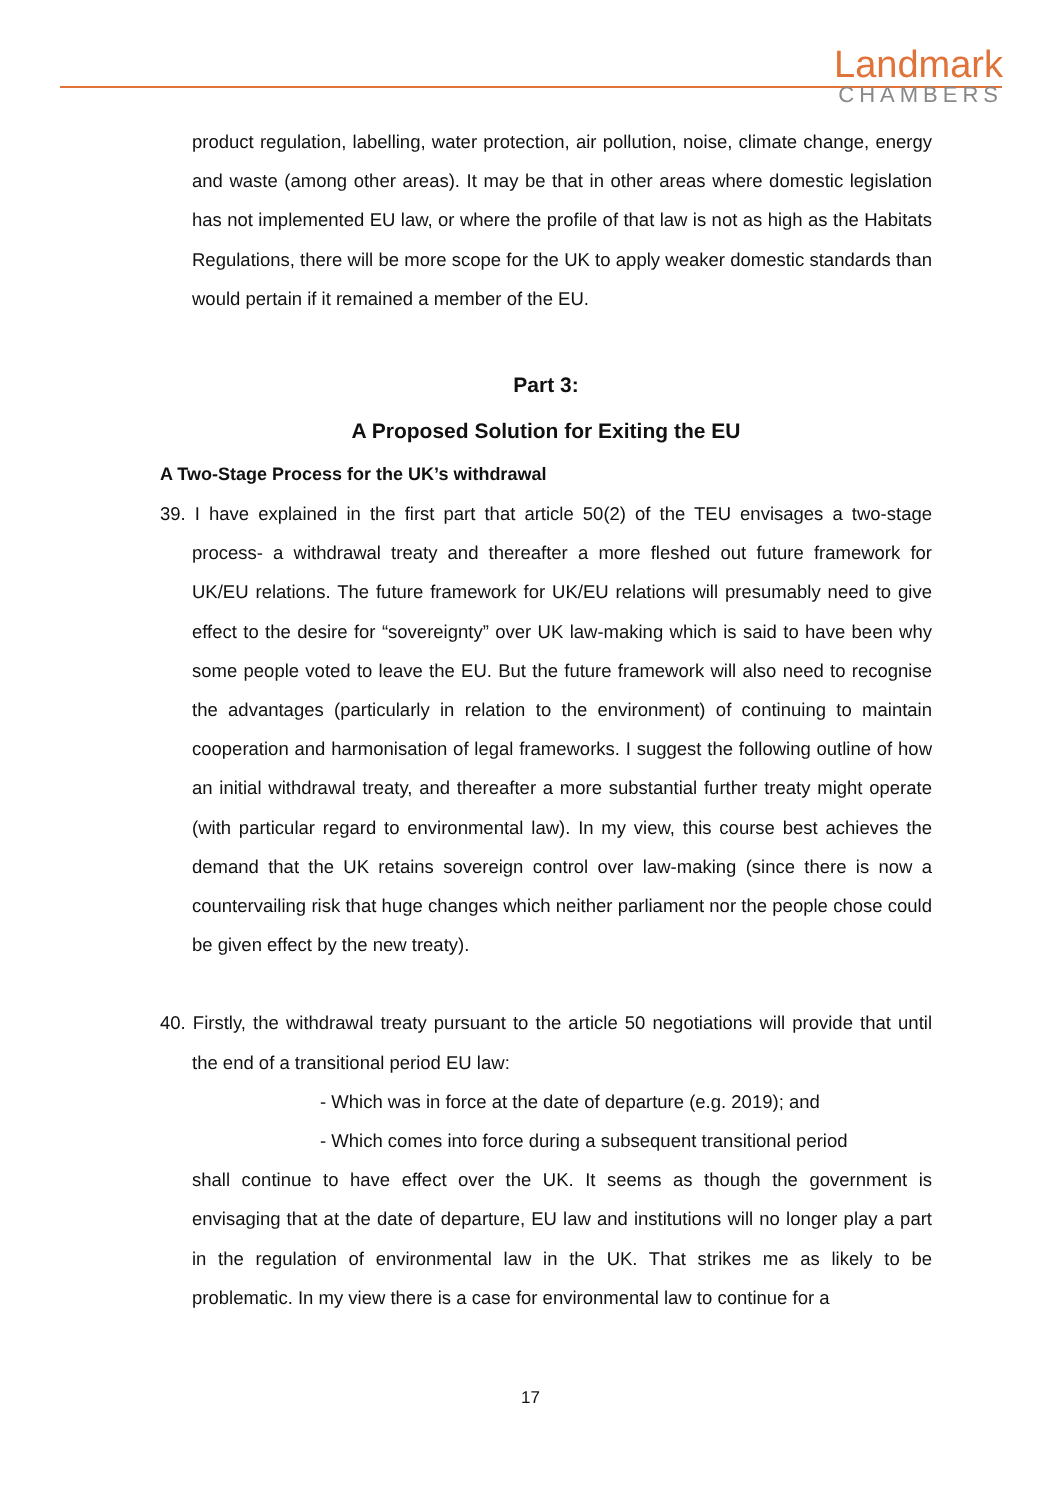Landmark
CHAMBERS
product regulation, labelling, water protection, air pollution, noise, climate change, energy and waste (among other areas). It may be that in other areas where domestic legislation has not implemented EU law, or where the profile of that law is not as high as the Habitats Regulations, there will be more scope for the UK to apply weaker domestic standards than would pertain if it remained a member of the EU.
Part 3:
A Proposed Solution for Exiting the EU
A Two-Stage Process for the UK’s withdrawal
39. I have explained in the first part that article 50(2) of the TEU envisages a two-stage process- a withdrawal treaty and thereafter a more fleshed out future framework for UK/EU relations. The future framework for UK/EU relations will presumably need to give effect to the desire for “sovereignty” over UK law-making which is said to have been why some people voted to leave the EU. But the future framework will also need to recognise the advantages (particularly in relation to the environment) of continuing to maintain cooperation and harmonisation of legal frameworks. I suggest the following outline of how an initial withdrawal treaty, and thereafter a more substantial further treaty might operate (with particular regard to environmental law). In my view, this course best achieves the demand that the UK retains sovereign control over law-making (since there is now a countervailing risk that huge changes which neither parliament nor the people chose could be given effect by the new treaty).
40. Firstly, the withdrawal treaty pursuant to the article 50 negotiations will provide that until the end of a transitional period EU law:
- Which was in force at the date of departure (e.g. 2019); and
- Which comes into force during a subsequent transitional period
shall continue to have effect over the UK. It seems as though the government is envisaging that at the date of departure, EU law and institutions will no longer play a part in the regulation of environmental law in the UK. That strikes me as likely to be problematic. In my view there is a case for environmental law to continue for a
17